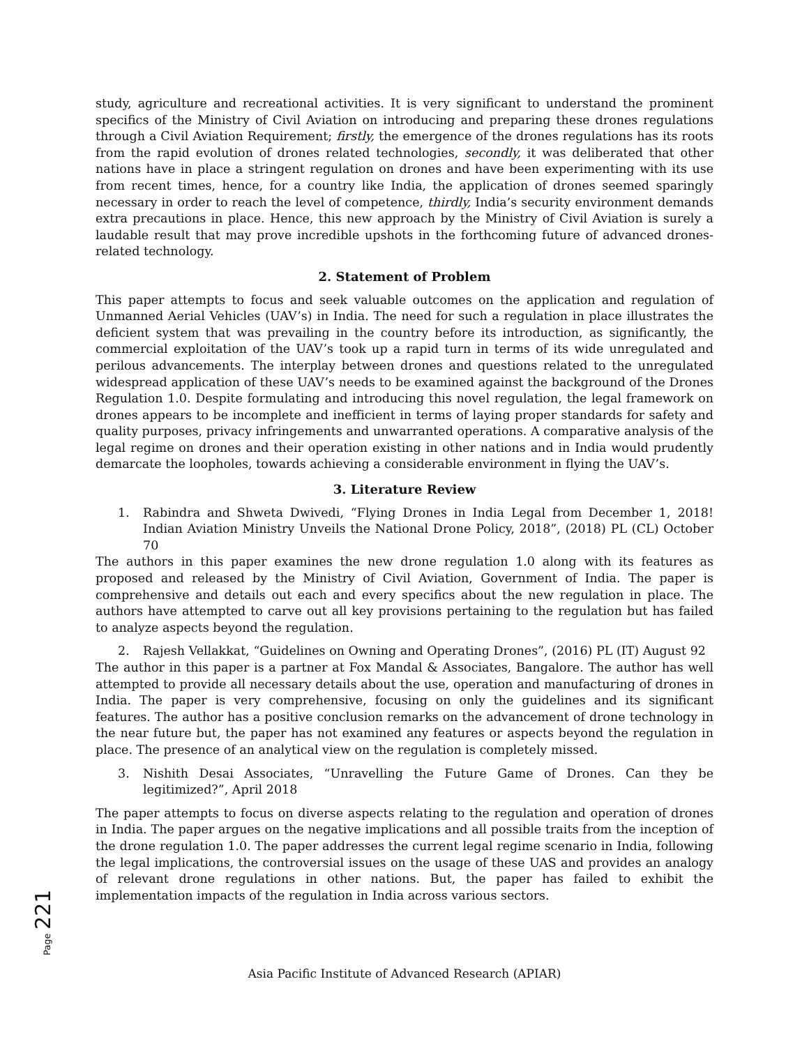study, agriculture and recreational activities. It is very significant to understand the prominent specifics of the Ministry of Civil Aviation on introducing and preparing these drones regulations through a Civil Aviation Requirement; firstly, the emergence of the drones regulations has its roots from the rapid evolution of drones related technologies, secondly, it was deliberated that other nations have in place a stringent regulation on drones and have been experimenting with its use from recent times, hence, for a country like India, the application of drones seemed sparingly necessary in order to reach the level of competence, thirdly, India’s security environment demands extra precautions in place. Hence, this new approach by the Ministry of Civil Aviation is surely a laudable result that may prove incredible upshots in the forthcoming future of advanced drones-related technology.
2. Statement of Problem
This paper attempts to focus and seek valuable outcomes on the application and regulation of Unmanned Aerial Vehicles (UAV’s) in India. The need for such a regulation in place illustrates the deficient system that was prevailing in the country before its introduction, as significantly, the commercial exploitation of the UAV’s took up a rapid turn in terms of its wide unregulated and perilous advancements. The interplay between drones and questions related to the unregulated widespread application of these UAV’s needs to be examined against the background of the Drones Regulation 1.0. Despite formulating and introducing this novel regulation, the legal framework on drones appears to be incomplete and inefficient in terms of laying proper standards for safety and quality purposes, privacy infringements and unwarranted operations. A comparative analysis of the legal regime on drones and their operation existing in other nations and in India would prudently demarcate the loopholes, towards achieving a considerable environment in flying the UAV’s.
3. Literature Review
1. Rabindra and Shweta Dwivedi, “Flying Drones in India Legal from December 1, 2018! Indian Aviation Ministry Unveils the National Drone Policy, 2018”, (2018) PL (CL) October 70
The authors in this paper examines the new drone regulation 1.0 along with its features as proposed and released by the Ministry of Civil Aviation, Government of India. The paper is comprehensive and details out each and every specifics about the new regulation in place. The authors have attempted to carve out all key provisions pertaining to the regulation but has failed to analyze aspects beyond the regulation.
2. Rajesh Vellakkat, “Guidelines on Owning and Operating Drones”, (2016) PL (IT) August 92
The author in this paper is a partner at Fox Mandal & Associates, Bangalore. The author has well attempted to provide all necessary details about the use, operation and manufacturing of drones in India. The paper is very comprehensive, focusing on only the guidelines and its significant features. The author has a positive conclusion remarks on the advancement of drone technology in the near future but, the paper has not examined any features or aspects beyond the regulation in place. The presence of an analytical view on the regulation is completely missed.
3. Nishith Desai Associates, “Unravelling the Future Game of Drones. Can they be legitimized?”, April 2018
The paper attempts to focus on diverse aspects relating to the regulation and operation of drones in India. The paper argues on the negative implications and all possible traits from the inception of the drone regulation 1.0. The paper addresses the current legal regime scenario in India, following the legal implications, the controversial issues on the usage of these UAS and provides an analogy of relevant drone regulations in other nations. But, the paper has failed to exhibit the implementation impacts of the regulation in India across various sectors.
Page 221
Asia Pacific Institute of Advanced Research (APIAR)